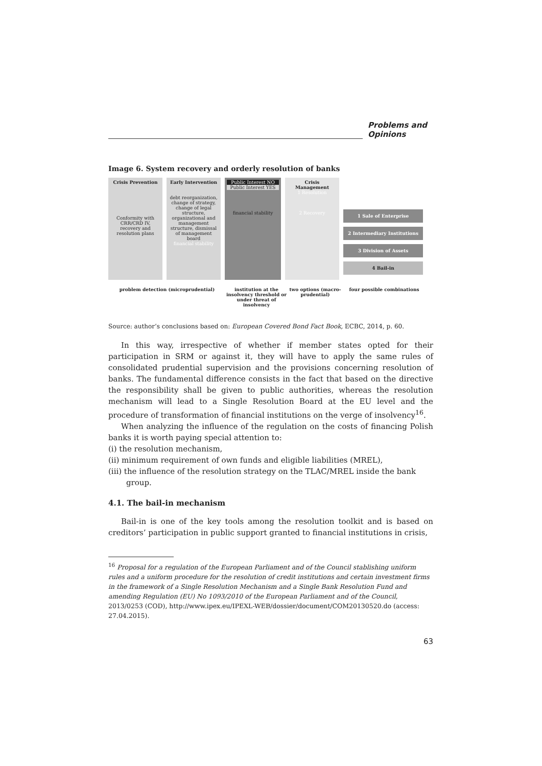Problems and Opinions
Image 6. System recovery and orderly resolution of banks
Crisis Prevention
Conformity with CRR/CRD IV, recovery and resolution plans
Early Intervention
debt reorganization, change of strategy, change of legal structure, organizational and management structure, dismissal of management board
financial stability
Public Interest NO
Public Interest YES
financial stability
Crisis Management
1 Resolution
2 Recovery
1 Sale of Enterprise
2 Intermediary Institutions
3 Division of Assets
4 Bail-in
problem detection (microprudential) institution at the insolvency threshold or under threat of insolvency
two options (macro-prudential)
four possible combinations
Source: author’s conclusions based on: European Covered Bond Fact Book, ECBC, 2014, p. 60.
In this way, irrespective of whether if member states opted for their participation in SRM or against it, they will have to apply the same rules of consolidated prudential supervision and the provisions concerning resolution of banks. The fundamental difference consists in the fact that based on the directive the responsibility shall be given to public authorities, whereas the resolution mechanism will lead to a Single Resolution Board at the EU level and the procedure of transformation of financial institutions on the verge of insolvency<sup>16</sup>.
When analyzing the influence of the regulation on the costs of financing Polish banks it is worth paying special attention to:
(i) the resolution mechanism,
(ii) minimum requirement of own funds and eligible liabilities (MREL),
(iii) the influence of the resolution strategy on the TLAC/MREL inside the bank group.
4.1. The bail-in mechanism
Bail-in is one of the key tools among the resolution toolkit and is based on creditors’ participation in public support granted to financial institutions in crisis,
<sup>16</sup> Proposal for a regulation of the European Parliament and of the Council stablishing uniform rules and a uniform procedure for the resolution of credit institutions and certain investment firms in the framework of a Single Resolution Mechanism and a Single Bank Resolution Fund and amending Regulation (EU) No 1093/2010 of the European Parliament and of the Council, 2013/0253 (COD), http://www.ipex.eu/IPEXL-WEB/dossier/document/COM20130520.do (access: 27.04.2015).
63